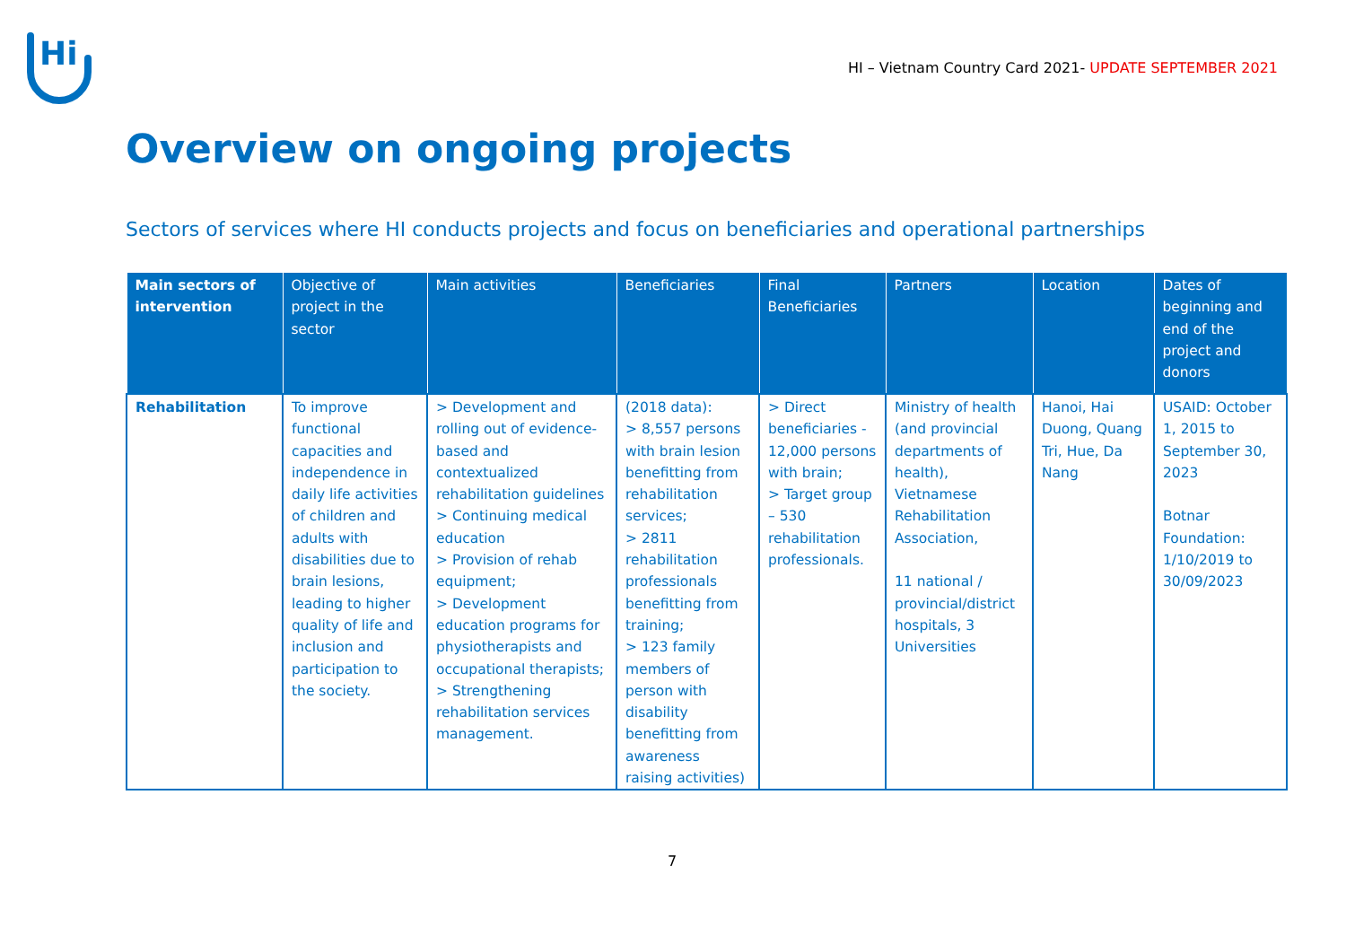Hi
HI – Vietnam Country Card 2021- UPDATE SEPTEMBER 2021
Overview on ongoing projects
Sectors of services where HI conducts projects and focus on beneficiaries and operational partnerships
| Main sectors of intervention | Objective of project in the sector | Main activities | Beneficiaries | Final Beneficiaries | Partners | Location | Dates of beginning and end of the project and donors |
| --- | --- | --- | --- | --- | --- | --- | --- |
| Rehabilitation | To improve functional capacities and independence in daily life activities of children and adults with disabilities due to brain lesions, leading to higher quality of life and inclusion and participation to the society. | > Development and rolling out of evidence-based and contextualized rehabilitation guidelines > Continuing medical education > Provision of rehab equipment; > Development education programs for physiotherapists and occupational therapists; > Strengthening rehabilitation services management. | (2018 data): > 8,557 persons with brain lesion benefitting from rehabilitation services; > 2811 rehabilitation professionals benefitting from training; > 123 family members of person with disability benefitting from awareness raising activities) | > Direct beneficiaries - 12,000 persons with brain; > Target group – 530 rehabilitation professionals. | Ministry of health (and provincial departments of health), Vietnamese Rehabilitation Association, 11 national / provincial/district hospitals, 3 Universities | Hanoi, Hai Duong, Quang Tri, Hue, Da Nang | USAID: October 1, 2015 to September 30, 2023 Botnar Foundation: 1/10/2019 to 30/09/2023 |
7